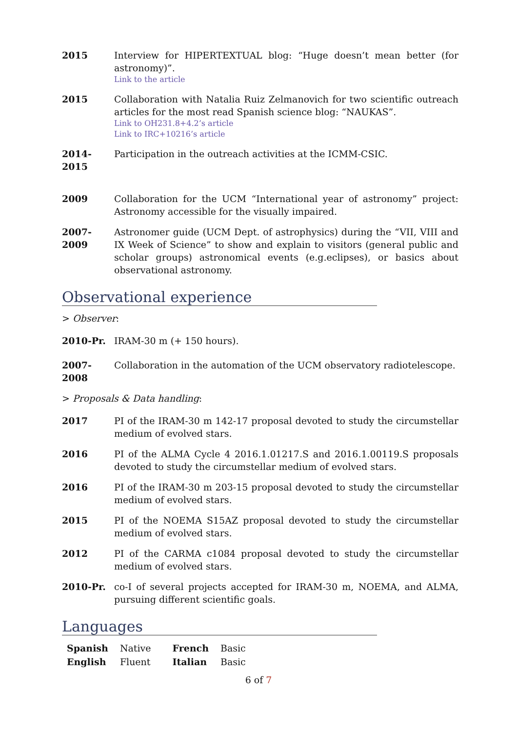2015 Interview for HIPERTEXTUAL blog: “Huge doesn’t mean better (for astronomy)”.
Link to the article
2015 Collaboration with Natalia Ruiz Zelmanovich for two scientific outreach articles for the most read Spanish science blog: “NAUKAS”.
Link to OH231.8+4.2’s article
Link to IRC+10216’s article
2014-2015 Participation in the outreach activities at the ICMM-CSIC.
2009 Collaboration for the UCM “International year of astronomy” project: Astronomy accessible for the visually impaired.
2007-2009 Astronomer guide (UCM Dept. of astrophysics) during the “VII, VIII and IX Week of Science” to show and explain to visitors (general public and scholar groups) astronomical events (e.g.eclipses), or basics about observational astronomy.
Observational experience
> Observer:
2010-Pr. IRAM-30 m (+ 150 hours).
2007-2008 Collaboration in the automation of the UCM observatory radiotelescope.
> Proposals & Data handling:
2017 PI of the IRAM-30 m 142-17 proposal devoted to study the circumstellar medium of evolved stars.
2016 PI of the ALMA Cycle 4 2016.1.01217.S and 2016.1.00119.S proposals devoted to study the circumstellar medium of evolved stars.
2016 PI of the IRAM-30 m 203-15 proposal devoted to study the circumstellar medium of evolved stars.
2015 PI of the NOEMA S15AZ proposal devoted to study the circumstellar medium of evolved stars.
2012 PI of the CARMA c1084 proposal devoted to study the circumstellar medium of evolved stars.
2010-Pr. co-I of several projects accepted for IRAM-30 m, NOEMA, and ALMA, pursuing different scientific goals.
Languages
| Spanish | Native | French | Basic |
| English | Fluent | Italian | Basic |
6 of 7